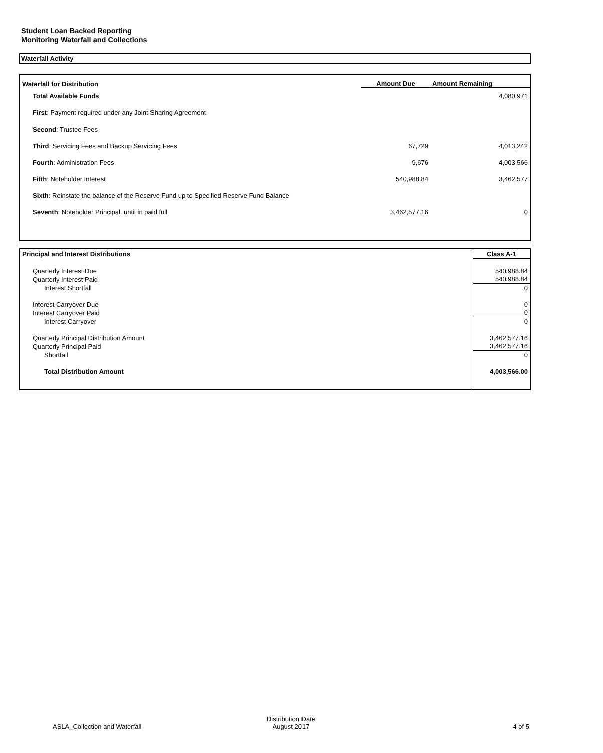Student Loan Backed Reporting
Monitoring Waterfall and Collections
Waterfall Activity
| Waterfall for Distribution | Amount Due | Amount Remaining |
| --- | --- | --- |
| Total Available Funds | | 4,080,971 |
| First : Payment required under any Joint Sharing Agreement | | |
| Second : Trustee Fees | | |
| Third : Servicing Fees and Backup Servicing Fees | 67,729 | 4,013,242 |
| Fourth : Administration Fees | 9,676 | 4,003,566 |
| Fifth : Noteholder Interest | 540,988.84 | 3,462,577 |
| Sixth : Reinstate the balance of the Reserve Fund up to Specified Reserve Fund Balance | | |
| Seventh : Noteholder Principal, until in paid full | 3,462,577.16 | 0 |
| Principal and Interest Distributions | Class A-1 |
| Quarterly Interest Due | 540,988.84 |
| Quarterly Interest Paid | 540,988.84 |
| Interest Shortfall | 0 |
| Interest Carryover Due | 0 |
| Interest Carryover Paid | 0 |
| Interest Carryover | 0 |
| Quarterly Principal Distribution Amount | 3,462,577.16 |
| Quarterly Principal Paid | 3,462,577.16 |
| Shortfall | 0 |
| Total Distribution Amount | 4,003,566.00 |
ASLA_Collection and Waterfall
Distribution Date
August 2017
4 of 5